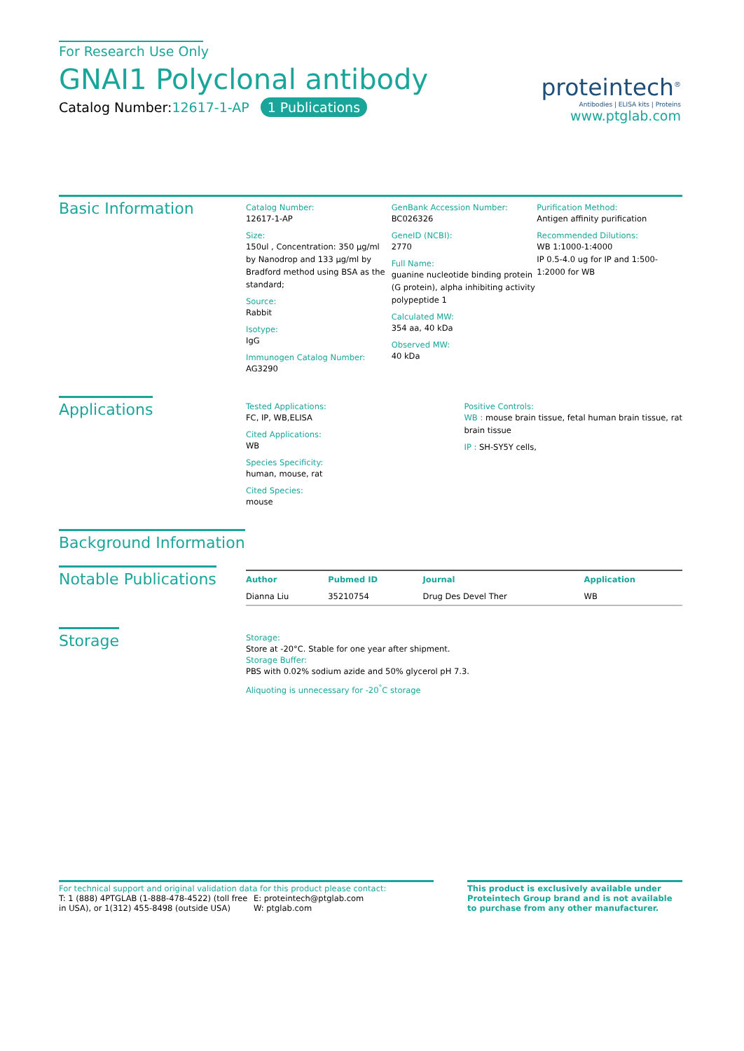For Research Use Only
GNAI1 Polyclonal antibody
Catalog Number:12617-1-AP 1 Publications
proteintech<sup>®</sup>
Antibodies | ELISA kits | Proteins
www.ptglab.com
Basic Information
Catalog Number:
12617-1-AP
Size:
150ul , Concentration: 350 μg/ml by Nanodrop and 133 μg/ml by Bradford method using BSA as the standard;
Source:
Rabbit
Isotype:
IgG
Immunogen Catalog Number:
AG3290
GenBank Accession Number:
BC026326
GeneID (NCBI):
2770
Full Name:
guanine nucleotide binding protein (G protein), alpha inhibiting activity polypeptide 1
Calculated MW:
354 aa, 40 kDa
Observed MW:
40 kDa
Purification Method:
Antigen affinity purification
Recommended Dilutions:
WB 1:1000-1:4000
IP 0.5-4.0 ug for IP and 1:500-1:2000 for WB
Applications
Tested Applications:
FC, IP, WB,ELISA
Cited Applications:
WB
Species Specificity:
human, mouse, rat
Cited Species:
mouse
Positive Controls:
WB : mouse brain tissue, fetal human brain tissue, rat brain tissue
IP : SH-SY5Y cells,
Background Information
Notable Publications
| Author | Pubmed ID | Journal | Application |
| --- | --- | --- | --- |
| Dianna Liu | 35210754 | Drug Des Devel Ther | WB |
Storage
Storage:
Store at -20°C. Stable for one year after shipment.
Storage Buffer:
PBS with 0.02% sodium azide and 50% glycerol pH 7.3.
Aliquoting is unnecessary for -20<sup>°</sup>C storage
For technical support and original validation data for this product please contact:
T: 1 (888) 4PTGLAB (1-888-478-4522) (toll free in USA), or 1(312) 455-8498 (outside USA)
E: proteintech@ptglab.com
W: ptglab.com
This product is exclusively available under Proteintech Group brand and is not available to purchase from any other manufacturer.